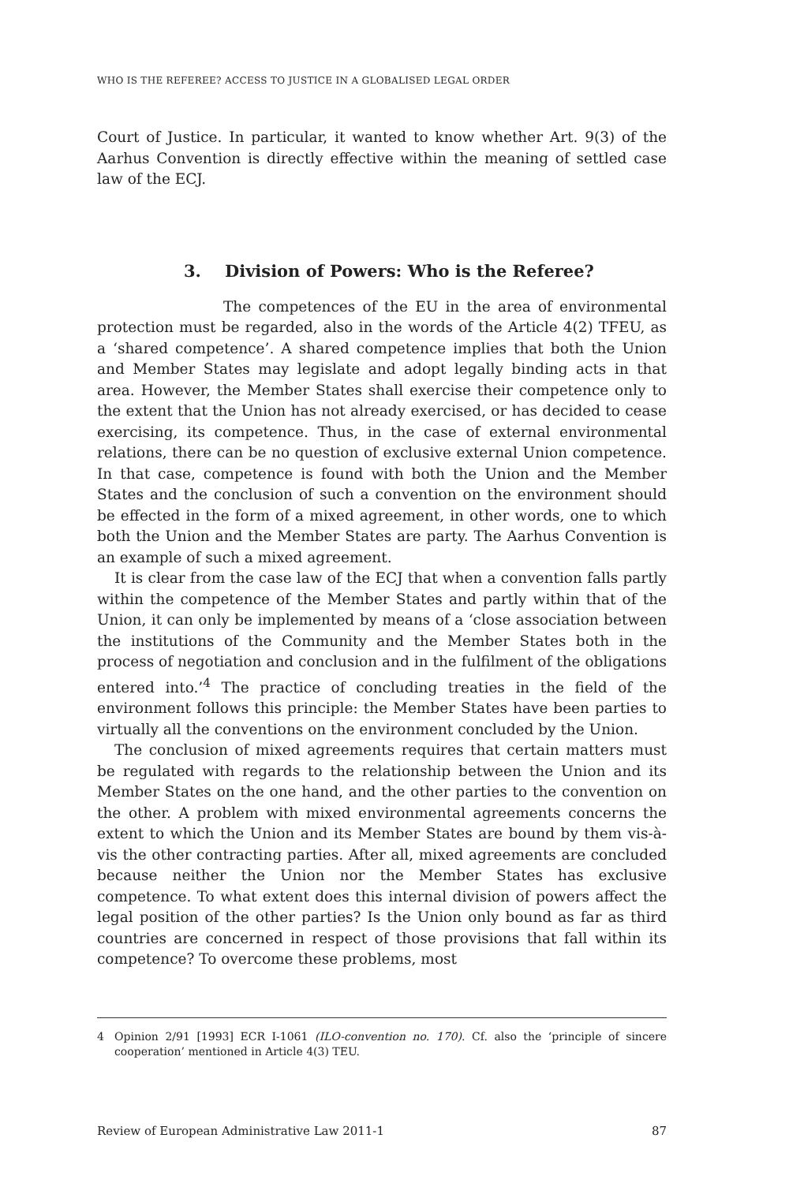WHO IS THE REFEREE? ACCESS TO JUSTICE IN A GLOBALISED LEGAL ORDER
Court of Justice. In particular, it wanted to know whether Art. 9(3) of the Aarhus Convention is directly effective within the meaning of settled case law of the ECJ.
3. Division of Powers: Who is the Referee?
The competences of the EU in the area of environmental protection must be regarded, also in the words of the Article 4(2) TFEU, as a ‘shared competence’. A shared competence implies that both the Union and Member States may legislate and adopt legally binding acts in that area. However, the Member States shall exercise their competence only to the extent that the Union has not already exercised, or has decided to cease exercising, its competence. Thus, in the case of external environmental relations, there can be no question of exclusive external Union competence. In that case, competence is found with both the Union and the Member States and the conclusion of such a convention on the environment should be effected in the form of a mixed agreement, in other words, one to which both the Union and the Member States are party. The Aarhus Convention is an example of such a mixed agreement.
It is clear from the case law of the ECJ that when a convention falls partly within the competence of the Member States and partly within that of the Union, it can only be implemented by means of a ‘close association between the institutions of the Community and the Member States both in the process of negotiation and conclusion and in the fulfilment of the obligations entered into.’<sup>4</sup> The practice of concluding treaties in the field of the environment follows this principle: the Member States have been parties to virtually all the conventions on the environment concluded by the Union.
The conclusion of mixed agreements requires that certain matters must be regulated with regards to the relationship between the Union and its Member States on the one hand, and the other parties to the convention on the other. A problem with mixed environmental agreements concerns the extent to which the Union and its Member States are bound by them vis-à-vis the other contracting parties. After all, mixed agreements are concluded because neither the Union nor the Member States has exclusive competence. To what extent does this internal division of powers affect the legal position of the other parties? Is the Union only bound as far as third countries are concerned in respect of those provisions that fall within its competence? To overcome these problems, most
4 Opinion 2/91 [1993] ECR I-1061 (ILO-convention no. 170). Cf. also the ‘principle of sincere cooperation’ mentioned in Article 4(3) TEU.
Review of European Administrative Law 2011-1 87